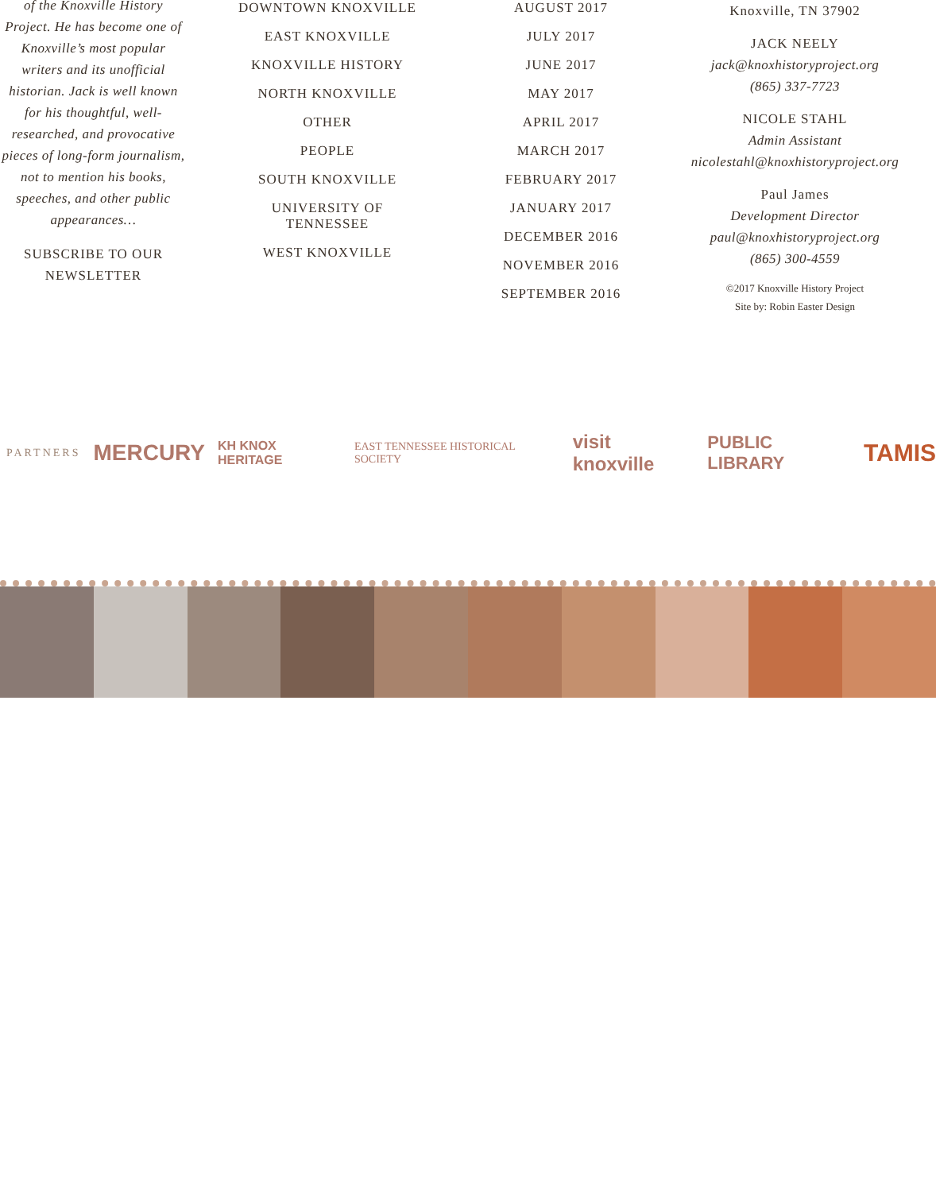of the Knoxville History Project. He has become one of Knoxville’s most popular writers and its unofficial historian. Jack is well known for his thoughtful, well-researched, and provocative pieces of long-form journalism, not to mention his books, speeches, and other public appearances…
SUBSCRIBE TO OUR NEWSLETTER
DOWNTOWN KNOXVILLE
EAST KNOXVILLE
KNOXVILLE HISTORY
NORTH KNOXVILLE
OTHER
PEOPLE
SOUTH KNOXVILLE
UNIVERSITY OF
TENNESSEE
WEST KNOXVILLE
AUGUST 2017
JULY 2017
JUNE 2017
MAY 2017
APRIL 2017
MARCH 2017
FEBRUARY 2017
JANUARY 2017
DECEMBER 2016
NOVEMBER 2016
SEPTEMBER 2016
Knoxville, TN 37902
JACK NEELY
jack@knoxhistoryproject.org
(865) 337-7723
NICOLE STAHL
Admin Assistant
nicolestahl@knoxhistoryproject.org
Paul James
Development Director
paul@knoxhistoryproject.org
(865) 300-4559
©2017 Knoxville History Project
Site by: Robin Easter Design
PARTNERS MERCURY KH KNOX HERITAGE EAST TENNESSEE HISTORICAL SOCIETY visit knoxville PUBLIC LIBRARY TAMIS